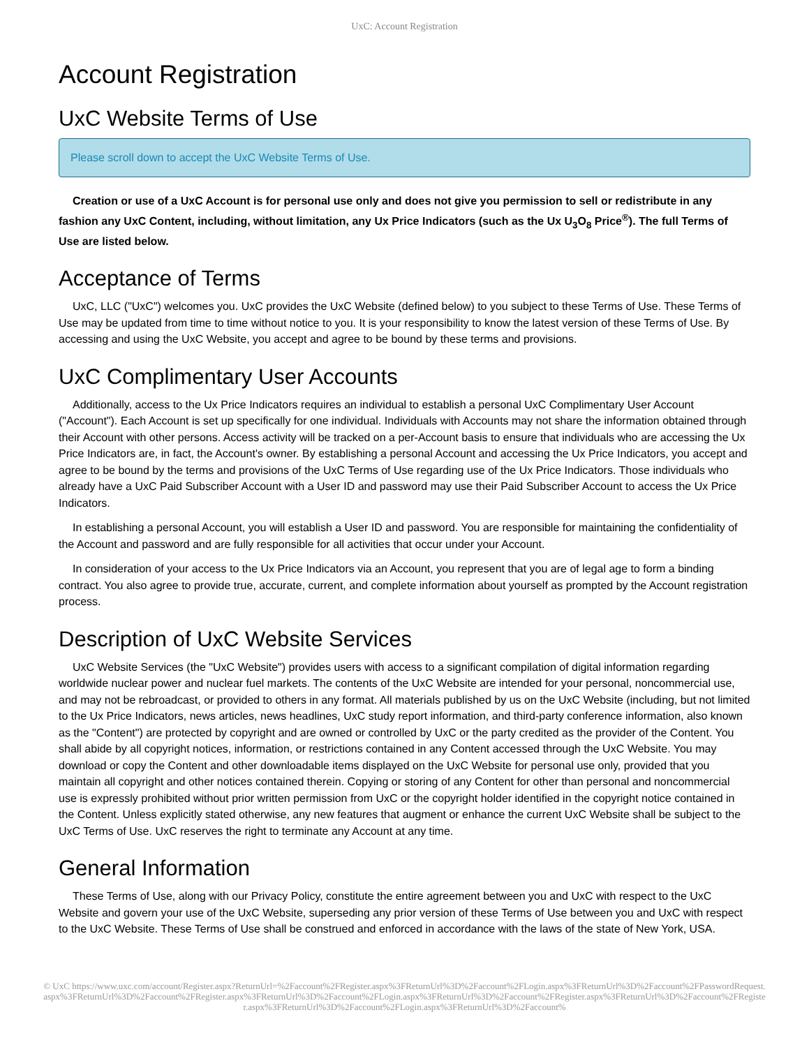UxC: Account Registration
Account Registration
UxC Website Terms of Use
Please scroll down to accept the UxC Website Terms of Use.
Creation or use of a UxC Account is for personal use only and does not give you permission to sell or redistribute in any fashion any UxC Content, including, without limitation, any Ux Price Indicators (such as the Ux U<sub>3</sub>O<sub>8</sub> Price<sup>®</sup>). The full Terms of Use are listed below.
Acceptance of Terms
UxC, LLC ("UxC") welcomes you. UxC provides the UxC Website (defined below) to you subject to these Terms of Use. These Terms of Use may be updated from time to time without notice to you. It is your responsibility to know the latest version of these Terms of Use. By accessing and using the UxC Website, you accept and agree to be bound by these terms and provisions.
UxC Complimentary User Accounts
Additionally, access to the Ux Price Indicators requires an individual to establish a personal UxC Complimentary User Account ("Account"). Each Account is set up specifically for one individual. Individuals with Accounts may not share the information obtained through their Account with other persons. Access activity will be tracked on a per-Account basis to ensure that individuals who are accessing the Ux Price Indicators are, in fact, the Account's owner. By establishing a personal Account and accessing the Ux Price Indicators, you accept and agree to be bound by the terms and provisions of the UxC Terms of Use regarding use of the Ux Price Indicators. Those individuals who already have a UxC Paid Subscriber Account with a User ID and password may use their Paid Subscriber Account to access the Ux Price Indicators.
In establishing a personal Account, you will establish a User ID and password. You are responsible for maintaining the confidentiality of the Account and password and are fully responsible for all activities that occur under your Account.
In consideration of your access to the Ux Price Indicators via an Account, you represent that you are of legal age to form a binding contract. You also agree to provide true, accurate, current, and complete information about yourself as prompted by the Account registration process.
Description of UxC Website Services
UxC Website Services (the "UxC Website") provides users with access to a significant compilation of digital information regarding worldwide nuclear power and nuclear fuel markets. The contents of the UxC Website are intended for your personal, noncommercial use, and may not be rebroadcast, or provided to others in any format. All materials published by us on the UxC Website (including, but not limited to the Ux Price Indicators, news articles, news headlines, UxC study report information, and third-party conference information, also known as the "Content") are protected by copyright and are owned or controlled by UxC or the party credited as the provider of the Content. You shall abide by all copyright notices, information, or restrictions contained in any Content accessed through the UxC Website. You may download or copy the Content and other downloadable items displayed on the UxC Website for personal use only, provided that you maintain all copyright and other notices contained therein. Copying or storing of any Content for other than personal and noncommercial use is expressly prohibited without prior written permission from UxC or the copyright holder identified in the copyright notice contained in the Content. Unless explicitly stated otherwise, any new features that augment or enhance the current UxC Website shall be subject to the UxC Terms of Use. UxC reserves the right to terminate any Account at any time.
General Information
These Terms of Use, along with our Privacy Policy, constitute the entire agreement between you and UxC with respect to the UxC Website and govern your use of the UxC Website, superseding any prior version of these Terms of Use between you and UxC with respect to the UxC Website. These Terms of Use shall be construed and enforced in accordance with the laws of the state of New York, USA.
© UxC https://www.uxc.com/account/Register.aspx?ReturnUrl=%2Faccount%2FRegister.aspx%3FReturnUrl%3D%2Faccount%2FLogin.aspx%3FReturnUrl%3D%2Faccount%2FPasswordRequest.aspx%3FReturnUrl%3D%2Faccount%2FRegister.aspx%3FReturnUrl%3D%2Faccount%2FLogin.aspx%3FReturnUrl%3D%2Faccount%2FRegister.aspx%3FReturnUrl%3D%2Faccount%2FRegister.aspx%3FReturnUrl%3D%2Faccount%2FLogin.aspx%3FReturnUrl%3D%2Faccount%